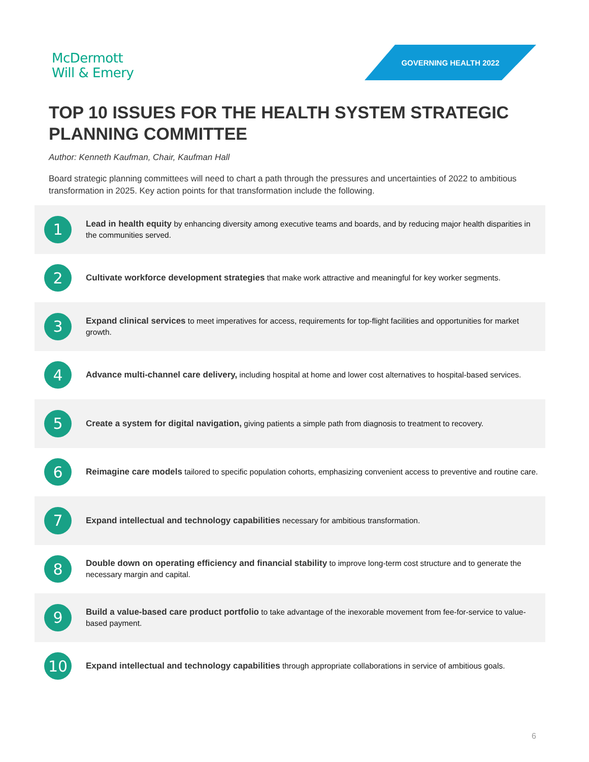McDermott
Will & Emery
GOVERNING HEALTH 2022
TOP 10 ISSUES FOR THE HEALTH SYSTEM STRATEGIC PLANNING COMMITTEE
Author: Kenneth Kaufman, Chair, Kaufman Hall
Board strategic planning committees will need to chart a path through the pressures and uncertainties of 2022 to ambitious transformation in 2025. Key action points for that transformation include the following.
1
Lead in health equity by enhancing diversity among executive teams and boards, and by reducing major health disparities in the communities served.
2
Cultivate workforce development strategies that make work attractive and meaningful for key worker segments.
3
Expand clinical services to meet imperatives for access, requirements for top-flight facilities and opportunities for market growth.
4
Advance multi-channel care delivery, including hospital at home and lower cost alternatives to hospital-based services.
5
Create a system for digital navigation, giving patients a simple path from diagnosis to treatment to recovery.
6
Reimagine care models tailored to specific population cohorts, emphasizing convenient access to preventive and routine care.
7
Expand intellectual and technology capabilities necessary for ambitious transformation.
8
Double down on operating efficiency and financial stability to improve long-term cost structure and to generate the necessary margin and capital.
9
Build a value-based care product portfolio to take advantage of the inexorable movement from fee-for-service to value-based payment.
10
Expand intellectual and technology capabilities through appropriate collaborations in service of ambitious goals.
6